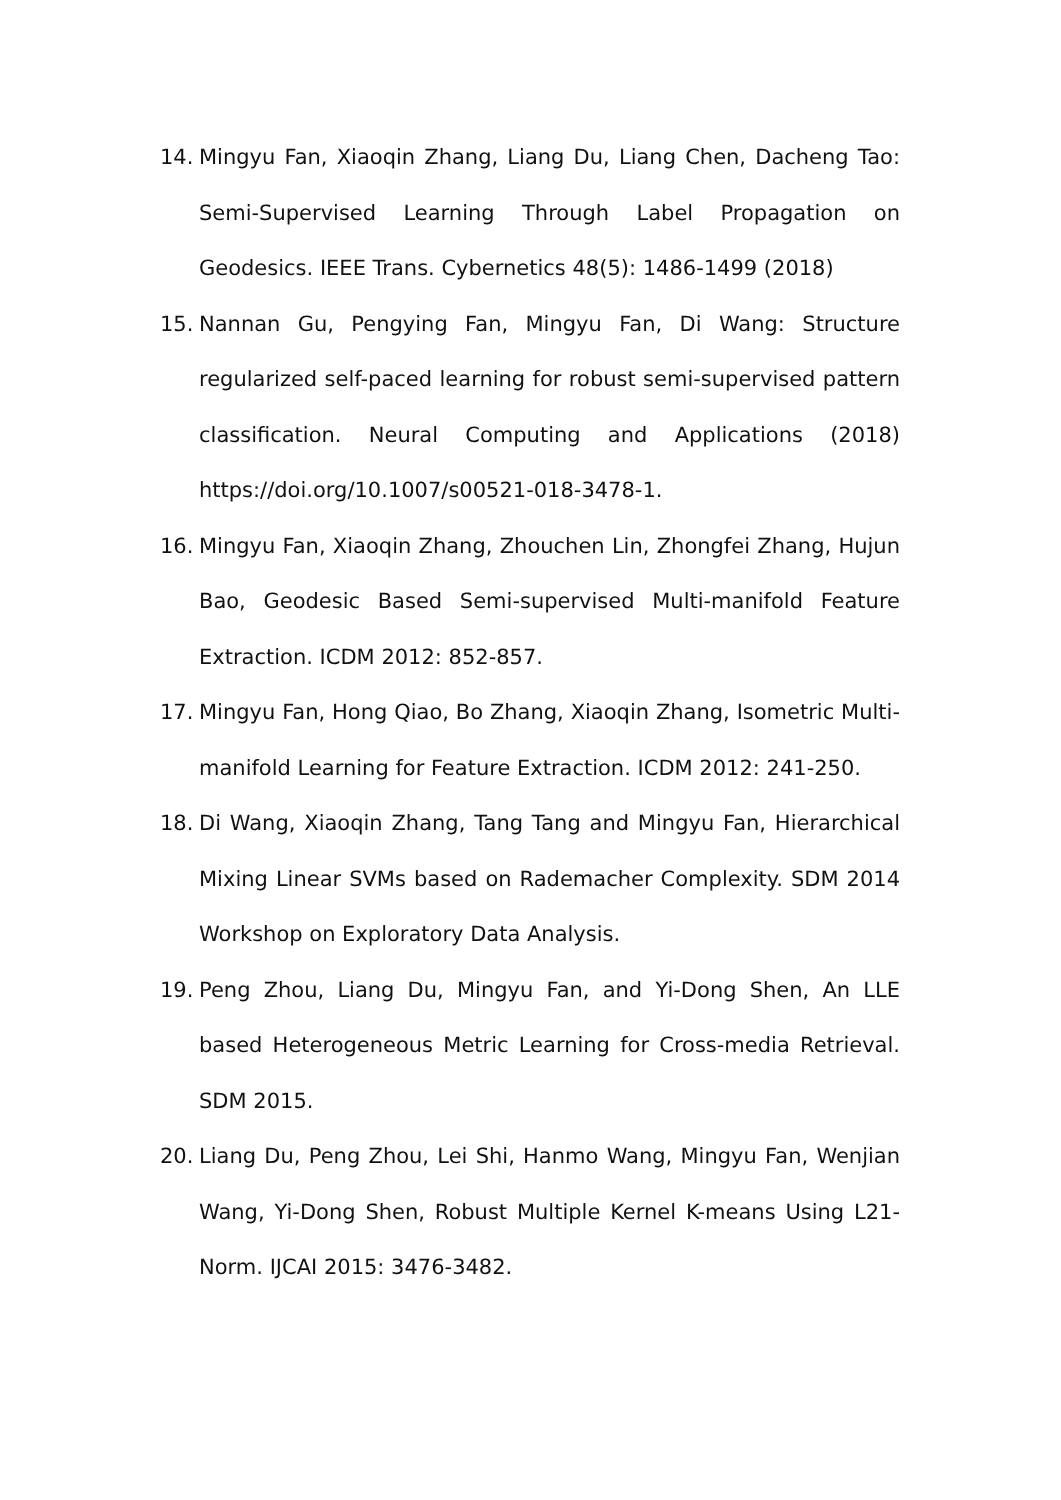14. Mingyu Fan, Xiaoqin Zhang, Liang Du, Liang Chen, Dacheng Tao: Semi-Supervised Learning Through Label Propagation on Geodesics. IEEE Trans. Cybernetics 48(5): 1486-1499 (2018)
15. Nannan Gu, Pengying Fan, Mingyu Fan, Di Wang: Structure regularized self-paced learning for robust semi-supervised pattern classification. Neural Computing and Applications (2018) https://doi.org/10.1007/s00521-018-3478-1.
16. Mingyu Fan, Xiaoqin Zhang, Zhouchen Lin, Zhongfei Zhang, Hujun Bao, Geodesic Based Semi-supervised Multi-manifold Feature Extraction. ICDM 2012: 852-857.
17. Mingyu Fan, Hong Qiao, Bo Zhang, Xiaoqin Zhang, Isometric Multi-manifold Learning for Feature Extraction. ICDM 2012: 241-250.
18. Di Wang, Xiaoqin Zhang, Tang Tang and Mingyu Fan, Hierarchical Mixing Linear SVMs based on Rademacher Complexity. SDM 2014 Workshop on Exploratory Data Analysis.
19. Peng Zhou, Liang Du, Mingyu Fan, and Yi-Dong Shen, An LLE based Heterogeneous Metric Learning for Cross-media Retrieval. SDM 2015.
20. Liang Du, Peng Zhou, Lei Shi, Hanmo Wang, Mingyu Fan, Wenjian Wang, Yi-Dong Shen, Robust Multiple Kernel K-means Using L21-Norm. IJCAI 2015: 3476-3482.